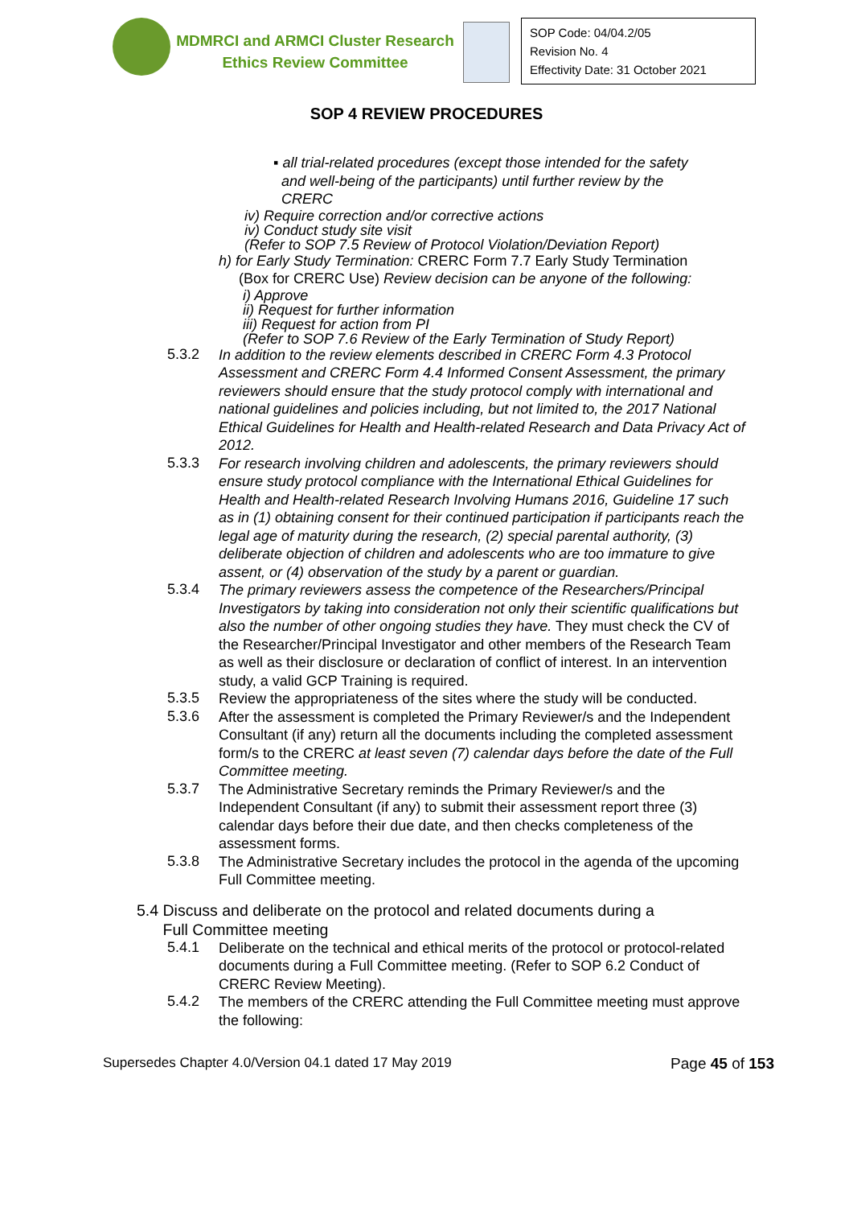MDMRCI and ARMCI Cluster Research
Ethics Review Committee
SOP Code: 04/04.2/05
Revision No. 4
Effectivity Date: 31 October 2021
SOP 4 REVIEW PROCEDURES
▪ all trial-related procedures (except those intended for the safety
and well-being of the participants) until further review by the
CRERC
iv) Require correction and/or corrective actions
iv) Conduct study site visit
(Refer to SOP 7.5 Review of Protocol Violation/Deviation Report)
h) for Early Study Termination: CRERC Form 7.7 Early Study Termination
(Box for CRERC Use) Review decision can be anyone of the following:
i) Approve
ii) Request for further information
iii) Request for action from PI
(Refer to SOP 7.6 Review of the Early Termination of Study Report)
5.3.2
In addition to the review elements described in CRERC Form 4.3 Protocol Assessment and CRERC Form 4.4 Informed Consent Assessment, the primary reviewers should ensure that the study protocol comply with international and national guidelines and policies including, but not limited to, the 2017 National Ethical Guidelines for Health and Health-related Research and Data Privacy Act of 2012.
5.3.3
For research involving children and adolescents, the primary reviewers should ensure study protocol compliance with the International Ethical Guidelines for Health and Health-related Research Involving Humans 2016, Guideline 17 such as in (1) obtaining consent for their continued participation if participants reach the legal age of maturity during the research, (2) special parental authority, (3) deliberate objection of children and adolescents who are too immature to give assent, or (4) observation of the study by a parent or guardian.
5.3.4
The primary reviewers assess the competence of the Researchers/Principal Investigators by taking into consideration not only their scientific qualifications but also the number of other ongoing studies they have. They must check the CV of the Researcher/Principal Investigator and other members of the Research Team as well as their disclosure or declaration of conflict of interest. In an intervention study, a valid GCP Training is required.
5.3.5
Review the appropriateness of the sites where the study will be conducted.
5.3.6
After the assessment is completed the Primary Reviewer/s and the Independent Consultant (if any) return all the documents including the completed assessment form/s to the CRERC at least seven (7) calendar days before the date of the Full Committee meeting.
5.3.7
The Administrative Secretary reminds the Primary Reviewer/s and the Independent Consultant (if any) to submit their assessment report three (3) calendar days before their due date, and then checks completeness of the assessment forms.
5.3.8
The Administrative Secretary includes the protocol in the agenda of the upcoming Full Committee meeting.
5.4 Discuss and deliberate on the protocol and related documents during a
Full Committee meeting
5.4.1
Deliberate on the technical and ethical merits of the protocol or protocol-related documents during a Full Committee meeting. (Refer to SOP 6.2 Conduct of CRERC Review Meeting).
5.4.2
The members of the CRERC attending the Full Committee meeting must approve the following:
Supersedes Chapter 4.0/Version 04.1 dated 17 May 2019 Page 45 of 153